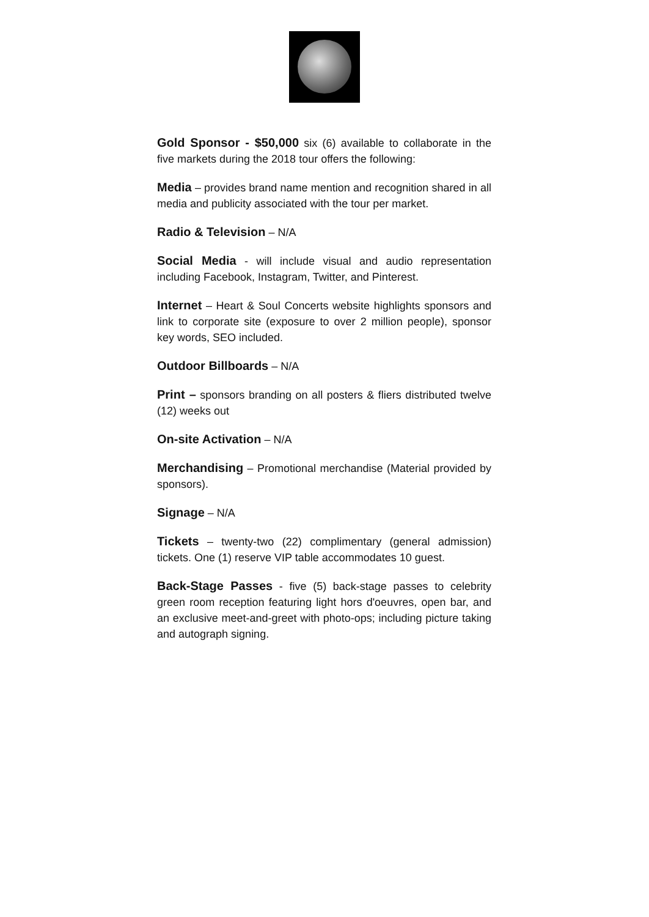Gold Sponsor - $50,000 six (6) available to collaborate in the five markets during the 2018 tour offers the following:
Media – provides brand name mention and recognition shared in all media and publicity associated with the tour per market.
Radio & Television – N/A
Social Media - will include visual and audio representation including Facebook, Instagram, Twitter, and Pinterest.
Internet – Heart & Soul Concerts website highlights sponsors and link to corporate site (exposure to over 2 million people), sponsor key words, SEO included.
Outdoor Billboards – N/A
Print – sponsors branding on all posters & fliers distributed twelve (12) weeks out
On-site Activation – N/A
Merchandising – Promotional merchandise (Material provided by sponsors).
Signage – N/A
Tickets – twenty-two (22) complimentary (general admission) tickets. One (1) reserve VIP table accommodates 10 guest.
Back-Stage Passes - five (5) back-stage passes to celebrity green room reception featuring light hors d'oeuvres, open bar, and an exclusive meet-and-greet with photo-ops; including picture taking and autograph signing.